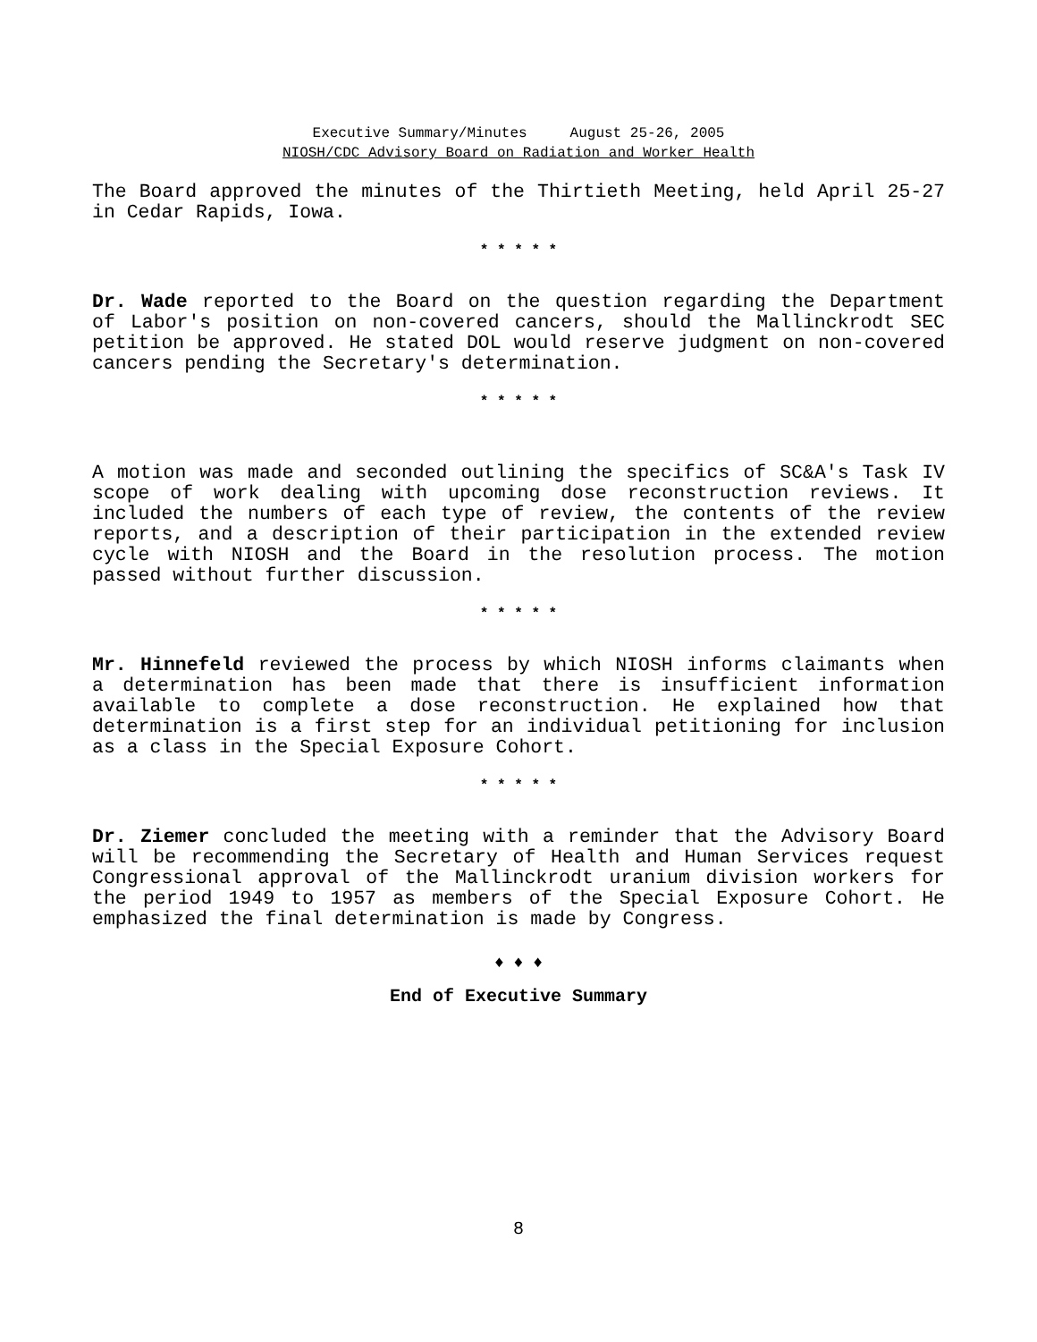Executive Summary/Minutes August 25-26, 2005
NIOSH/CDC Advisory Board on Radiation and Worker Health
The Board approved the minutes of the Thirtieth Meeting, held April 25-27 in Cedar Rapids, Iowa.
* * * * *
Dr. Wade reported to the Board on the question regarding the Department of Labor's position on non-covered cancers, should the Mallinckrodt SEC petition be approved. He stated DOL would reserve judgment on non-covered cancers pending the Secretary's determination.
* * * * *
A motion was made and seconded outlining the specifics of SC&A's Task IV scope of work dealing with upcoming dose reconstruction reviews. It included the numbers of each type of review, the contents of the review reports, and a description of their participation in the extended review cycle with NIOSH and the Board in the resolution process. The motion passed without further discussion.
* * * * *
Mr. Hinnefeld reviewed the process by which NIOSH informs claimants when a determination has been made that there is insufficient information available to complete a dose reconstruction. He explained how that determination is a first step for an individual petitioning for inclusion as a class in the Special Exposure Cohort.
* * * * *
Dr. Ziemer concluded the meeting with a reminder that the Advisory Board will be recommending the Secretary of Health and Human Services request Congressional approval of the Mallinckrodt uranium division workers for the period 1949 to 1957 as members of the Special Exposure Cohort. He emphasized the final determination is made by Congress.
♦ ♦ ♦
End of Executive Summary
8